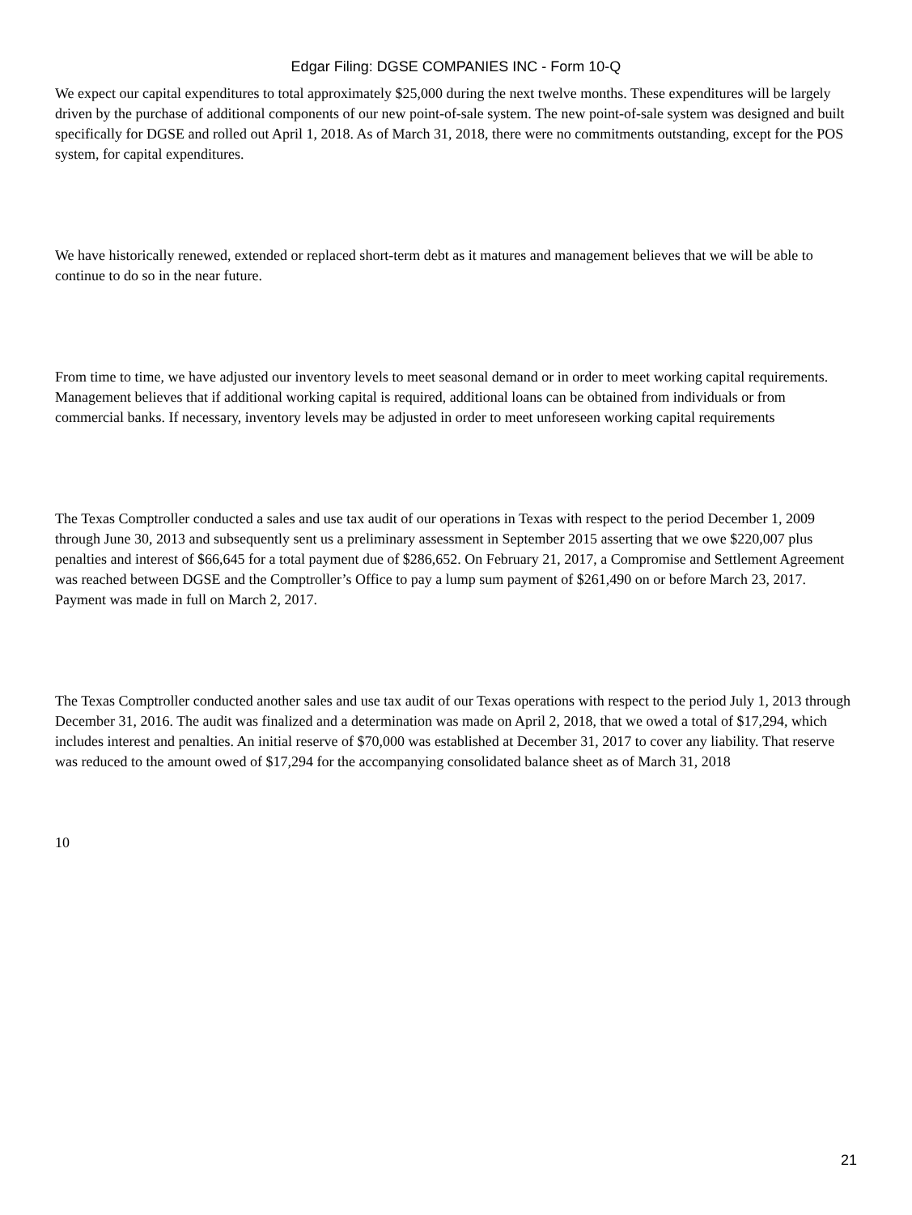Edgar Filing: DGSE COMPANIES INC - Form 10-Q
We expect our capital expenditures to total approximately $25,000 during the next twelve months. These expenditures will be largely driven by the purchase of additional components of our new point-of-sale system. The new point-of-sale system was designed and built specifically for DGSE and rolled out April 1, 2018. As of March 31, 2018, there were no commitments outstanding, except for the POS system, for capital expenditures.
We have historically renewed, extended or replaced short-term debt as it matures and management believes that we will be able to continue to do so in the near future.
From time to time, we have adjusted our inventory levels to meet seasonal demand or in order to meet working capital requirements. Management believes that if additional working capital is required, additional loans can be obtained from individuals or from commercial banks. If necessary, inventory levels may be adjusted in order to meet unforeseen working capital requirements
The Texas Comptroller conducted a sales and use tax audit of our operations in Texas with respect to the period December 1, 2009 through June 30, 2013 and subsequently sent us a preliminary assessment in September 2015 asserting that we owe $220,007 plus penalties and interest of $66,645 for a total payment due of $286,652. On February 21, 2017, a Compromise and Settlement Agreement was reached between DGSE and the Comptroller’s Office to pay a lump sum payment of $261,490 on or before March 23, 2017. Payment was made in full on March 2, 2017.
The Texas Comptroller conducted another sales and use tax audit of our Texas operations with respect to the period July 1, 2013 through December 31, 2016. The audit was finalized and a determination was made on April 2, 2018, that we owed a total of $17,294, which includes interest and penalties. An initial reserve of $70,000 was established at December 31, 2017 to cover any liability. That reserve was reduced to the amount owed of $17,294 for the accompanying consolidated balance sheet as of March 31, 2018
10
21